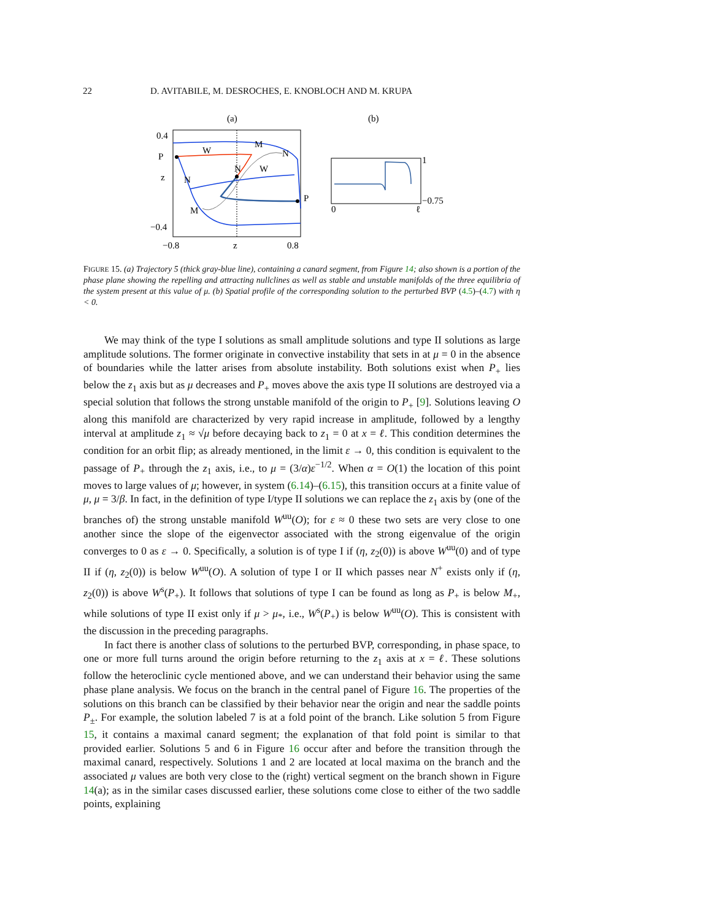22 D. AVITABILE, M. DESROCHES, E. KNOBLOCH AND M. KRUPA
(a)
(b)
0.4
P
z
−0.4
−0.8
z
0.8
W
M
N
N
W
N
M
P
1
−0.75
0
ℓ
FIGURE 15. (a) Trajectory 5 (thick gray-blue line), containing a canard segment, from Figure 14; also shown is a portion of the phase plane showing the repelling and attracting nullclines as well as stable and unstable manifolds of the three equilibria of the system present at this value of μ. (b) Spatial profile of the corresponding solution to the perturbed BVP (4.5)–(4.7) with η < 0.
We may think of the type I solutions as small amplitude solutions and type II solutions as large amplitude solutions. The former originate in convective instability that sets in at μ = 0 in the absence of boundaries while the latter arises from absolute instability. Both solutions exist when P<sub>+</sub> lies below the z<sub>1</sub> axis but as μ decreases and P<sub>+</sub> moves above the axis type II solutions are destroyed via a special solution that follows the strong unstable manifold of the origin to P<sub>+</sub> [9]. Solutions leaving O along this manifold are characterized by very rapid increase in amplitude, followed by a lengthy interval at amplitude z<sub>1</sub> ≈ √μ before decaying back to z<sub>1</sub> = 0 at x = ℓ. This condition determines the condition for an orbit flip; as already mentioned, in the limit ε → 0, this condition is equivalent to the passage of P<sub>+</sub> through the z<sub>1</sub> axis, i.e., to μ = (3/α)ε<sup>−1/2</sup>. When α = O(1) the location of this point moves to large values of μ; however, in system (6.14)–(6.15), this transition occurs at a finite value of μ, μ = 3/β. In fact, in the definition of type I/type II solutions we can replace the z<sub>1</sub> axis by (one of the branches of) the strong unstable manifold W<sup>uu</sup>(O); for ε ≈ 0 these two sets are very close to one another since the slope of the eigenvector associated with the strong eigenvalue of the origin converges to 0 as ε → 0. Specifically, a solution is of type I if (η, z<sub>2</sub>(0)) is above W<sup>uu</sup>(0) and of type II if (η, z<sub>2</sub>(0)) is below W<sup>uu</sup>(O). A solution of type I or II which passes near N<sup>+</sup> exists only if (η, z<sub>2</sub>(0)) is above W<sup>s</sup>(P<sub>+</sub>). It follows that solutions of type I can be found as long as P<sub>+</sub> is below M<sub>+</sub>, while solutions of type II exist only if μ > μ<sub>*</sub>, i.e., W<sup>s</sup>(P<sub>+</sub>) is below W<sup>uu</sup>(O). This is consistent with the discussion in the preceding paragraphs.
In fact there is another class of solutions to the perturbed BVP, corresponding, in phase space, to one or more full turns around the origin before returning to the z<sub>1</sub> axis at x = ℓ. These solutions follow the heteroclinic cycle mentioned above, and we can understand their behavior using the same phase plane analysis. We focus on the branch in the central panel of Figure 16. The properties of the solutions on this branch can be classified by their behavior near the origin and near the saddle points P<sub>±</sub>. For example, the solution labeled 7 is at a fold point of the branch. Like solution 5 from Figure 15, it contains a maximal canard segment; the explanation of that fold point is similar to that provided earlier. Solutions 5 and 6 in Figure 16 occur after and before the transition through the maximal canard, respectively. Solutions 1 and 2 are located at local maxima on the branch and the associated μ values are both very close to the (right) vertical segment on the branch shown in Figure 14(a); as in the similar cases discussed earlier, these solutions come close to either of the two saddle points, explaining